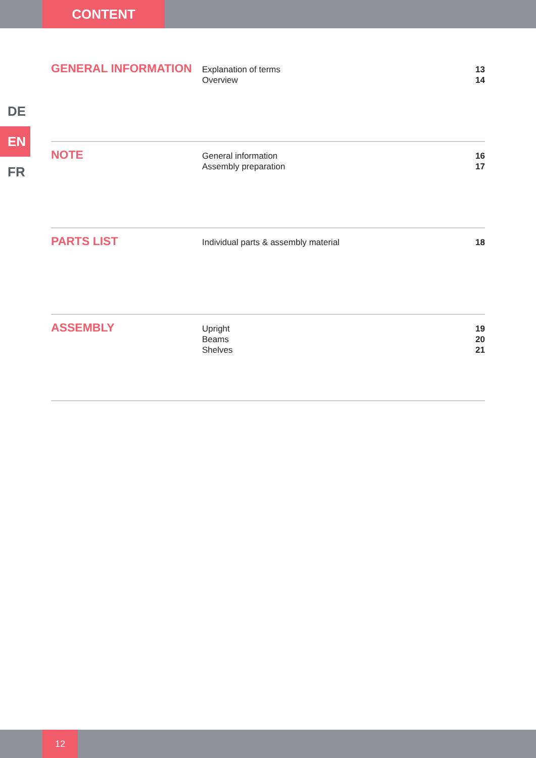CONTENT
DE
EN
FR
GENERAL INFORMATION
Explanation of terms
Overview
13
14
NOTE
General information
Assembly preparation
16
17
PARTS LIST
Individual parts & assembly material
18
ASSEMBLY
Upright
Beams
Shelves
19
20
21
12